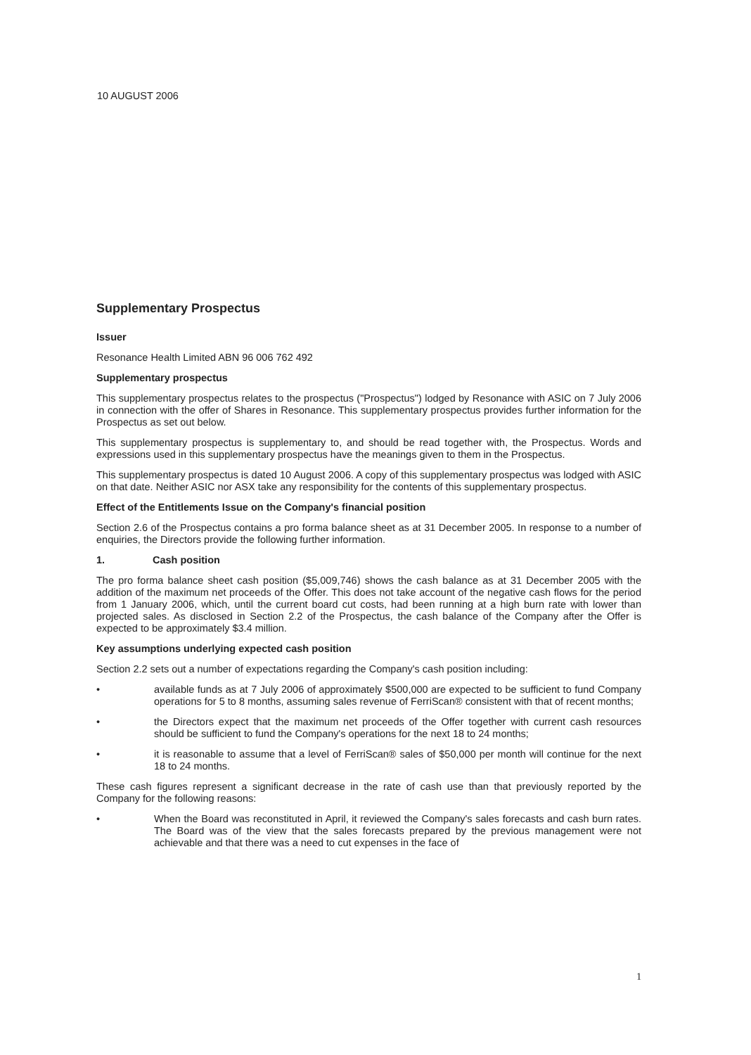10 AUGUST 2006
Supplementary Prospectus
Issuer
Resonance Health Limited ABN 96 006 762 492
Supplementary prospectus
This supplementary prospectus relates to the prospectus ("Prospectus") lodged by Resonance with ASIC on 7 July 2006 in connection with the offer of Shares in Resonance. This supplementary prospectus provides further information for the Prospectus as set out below.
This supplementary prospectus is supplementary to, and should be read together with, the Prospectus. Words and expressions used in this supplementary prospectus have the meanings given to them in the Prospectus.
This supplementary prospectus is dated 10 August 2006. A copy of this supplementary prospectus was lodged with ASIC on that date. Neither ASIC nor ASX take any responsibility for the contents of this supplementary prospectus.
Effect of the Entitlements Issue on the Company's financial position
Section 2.6 of the Prospectus contains a pro forma balance sheet as at 31 December 2005. In response to a number of enquiries, the Directors provide the following further information.
1. Cash position
The pro forma balance sheet cash position ($5,009,746) shows the cash balance as at 31 December 2005 with the addition of the maximum net proceeds of the Offer. This does not take account of the negative cash flows for the period from 1 January 2006, which, until the current board cut costs, had been running at a high burn rate with lower than projected sales. As disclosed in Section 2.2 of the Prospectus, the cash balance of the Company after the Offer is expected to be approximately $3.4 million.
Key assumptions underlying expected cash position
Section 2.2 sets out a number of expectations regarding the Company's cash position including:
• available funds as at 7 July 2006 of approximately $500,000 are expected to be sufficient to fund Company operations for 5 to 8 months, assuming sales revenue of FerriScan® consistent with that of recent months;
• the Directors expect that the maximum net proceeds of the Offer together with current cash resources should be sufficient to fund the Company's operations for the next 18 to 24 months;
• it is reasonable to assume that a level of FerriScan® sales of $50,000 per month will continue for the next 18 to 24 months.
These cash figures represent a significant decrease in the rate of cash use than that previously reported by the Company for the following reasons:
• When the Board was reconstituted in April, it reviewed the Company's sales forecasts and cash burn rates. The Board was of the view that the sales forecasts prepared by the previous management were not achievable and that there was a need to cut expenses in the face of
1